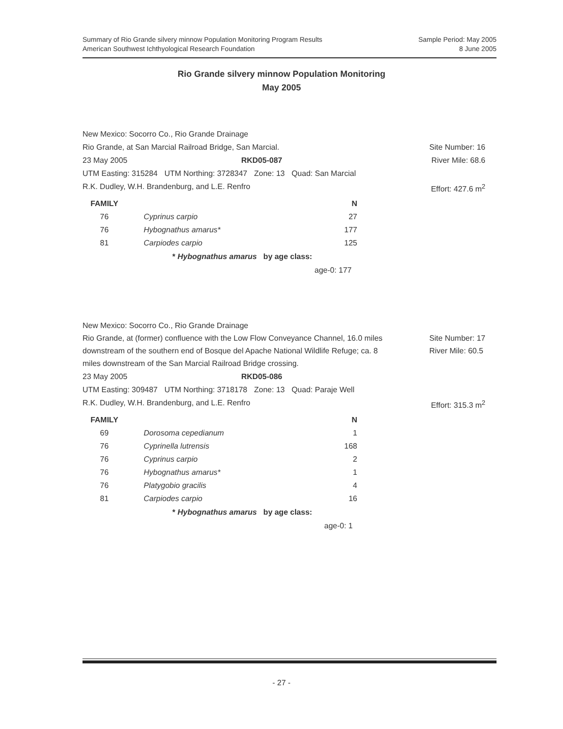Summary of Rio Grande silvery minnow Population Monitoring Program Results
American Southwest Ichthyological Research Foundation
Sample Period: May 2005
8 June 2005
Rio Grande silvery minnow Population Monitoring
May 2005
New Mexico: Socorro Co., Rio Grande Drainage
Rio Grande, at San Marcial Railroad Bridge, San Marcial. Site Number: 16
23 May 2005 RKD05-087 River Mile: 68.6
UTM Easting: 315284 UTM Northing: 3728347 Zone: 13 Quad: San Marcial
R.K. Dudley, W.H. Brandenburg, and L.E. Renfro Effort: 427.6 m<sup>2</sup>
| FAMILY | | N |
| --- | --- | --- |
| 76 | Cyprinus carpio | 27 |
| 76 | Hybognathus amarus* | 177 |
| 81 | Carpiodes carpio | 125 |
* Hybognathus amarus by age class:
age-0: 177
New Mexico: Socorro Co., Rio Grande Drainage
Rio Grande, at (former) confluence with the Low Flow Conveyance Channel, 16.0 miles downstream of the southern end of Bosque del Apache National Wildlife Refuge; ca. 8 miles downstream of the San Marcial Railroad Bridge crossing.
Site Number: 17
River Mile: 60.5
23 May 2005 RKD05-086
UTM Easting: 309487 UTM Northing: 3718178 Zone: 13 Quad: Paraje Well
R.K. Dudley, W.H. Brandenburg, and L.E. Renfro Effort: 315.3 m<sup>2</sup>
| FAMILY | | N |
| --- | --- | --- |
| 69 | Dorosoma cepedianum | 1 |
| 76 | Cyprinella lutrensis | 168 |
| 76 | Cyprinus carpio | 2 |
| 76 | Hybognathus amarus* | 1 |
| 76 | Platygobio gracilis | 4 |
| 81 | Carpiodes carpio | 16 |
* Hybognathus amarus by age class:
age-0: 1
- 27 -